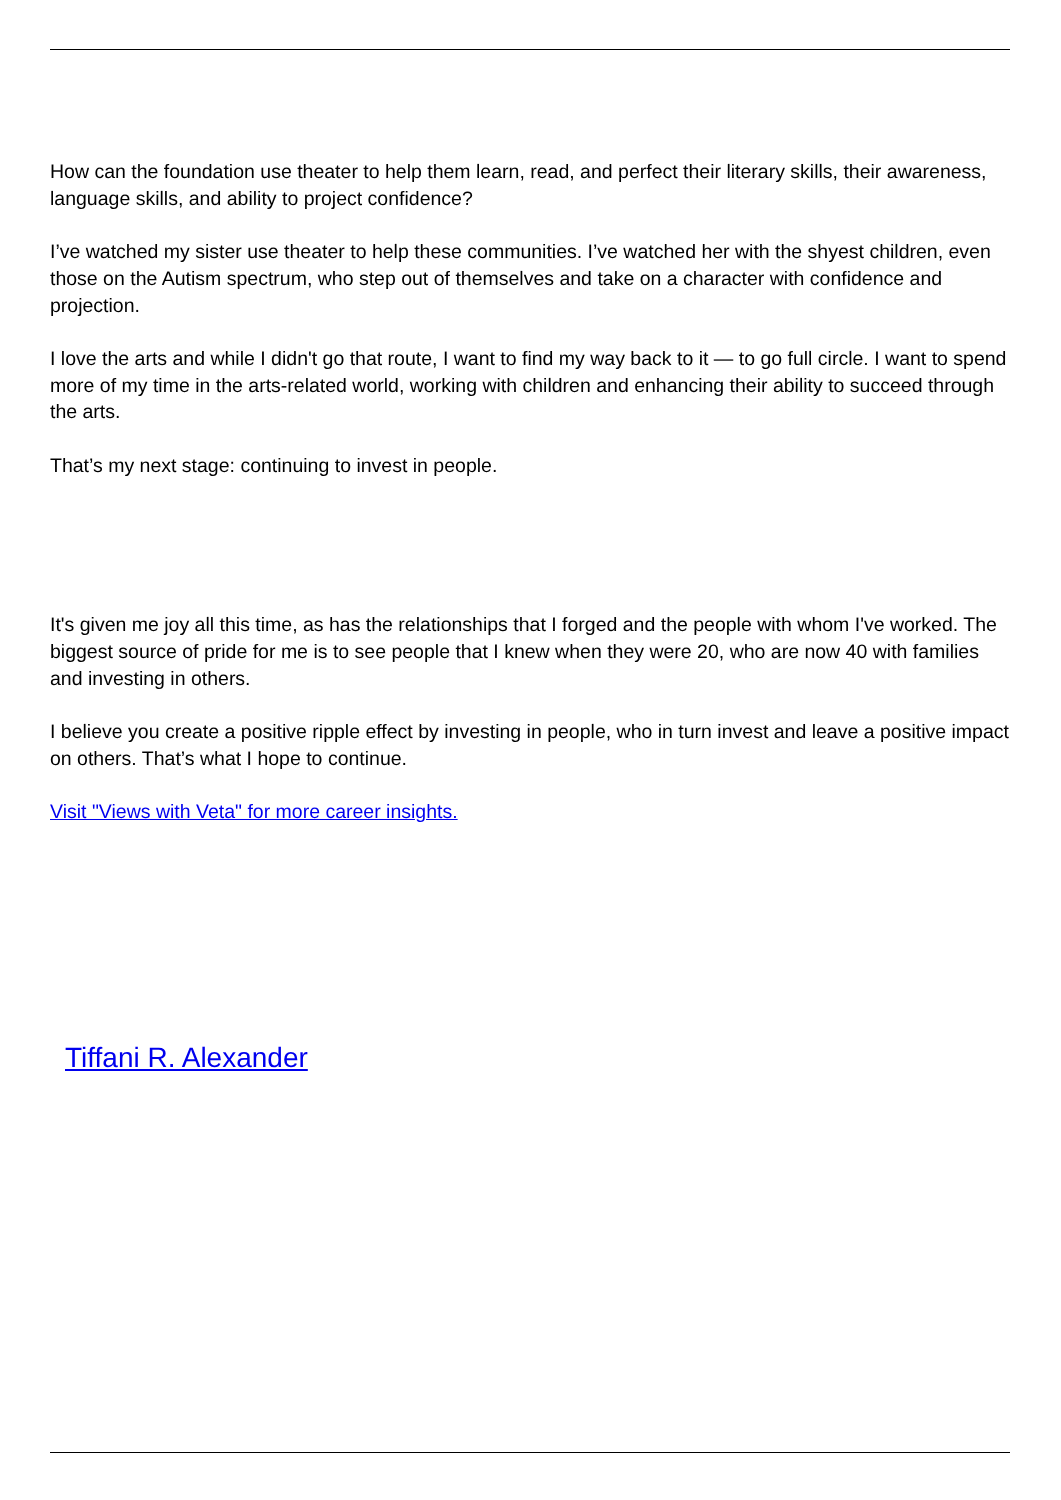How can the foundation use theater to help them learn, read, and perfect their literary skills, their awareness, language skills, and ability to project confidence?
I’ve watched my sister use theater to help these communities. I’ve watched her with the shyest children, even those on the Autism spectrum, who step out of themselves and take on a character with confidence and projection.
I love the arts and while I didn't go that route, I want to find my way back to it — to go full circle. I want to spend more of my time in the arts-related world, working with children and enhancing their ability to succeed through the arts.
That’s my next stage: continuing to invest in people.
It's given me joy all this time, as has the relationships that I forged and the people with whom I've worked. The biggest source of pride for me is to see people that I knew when they were 20, who are now 40 with families and investing in others.
I believe you create a positive ripple effect by investing in people, who in turn invest and leave a positive impact on others. That’s what I hope to continue.
Visit "Views with Veta" for more career insights.
Tiffani R. Alexander